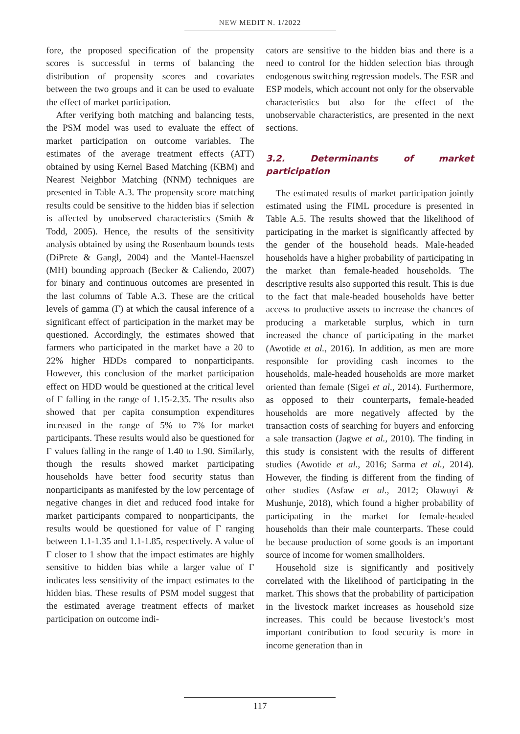NEW MEDIT N. 1/2022
fore, the proposed specification of the propensity scores is successful in terms of balancing the distribution of propensity scores and covariates between the two groups and it can be used to evaluate the effect of market participation.
After verifying both matching and balancing tests, the PSM model was used to evaluate the effect of market participation on outcome variables. The estimates of the average treatment effects (ATT) obtained by using Kernel Based Matching (KBM) and Nearest Neighbor Matching (NNM) techniques are presented in Table A.3. The propensity score matching results could be sensitive to the hidden bias if selection is affected by unobserved characteristics (Smith & Todd, 2005). Hence, the results of the sensitivity analysis obtained by using the Rosenbaum bounds tests (DiPrete & Gangl, 2004) and the Mantel-Haenszel (MH) bounding approach (Becker & Caliendo, 2007) for binary and continuous outcomes are presented in the last columns of Table A.3. These are the critical levels of gamma (Γ) at which the causal inference of a significant effect of participation in the market may be questioned. Accordingly, the estimates showed that farmers who participated in the market have a 20 to 22% higher HDDs compared to nonparticipants. However, this conclusion of the market participation effect on HDD would be questioned at the critical level of Γ falling in the range of 1.15-2.35. The results also showed that per capita consumption expenditures increased in the range of 5% to 7% for market participants. These results would also be questioned for Γ values falling in the range of 1.40 to 1.90. Similarly, though the results showed market participating households have better food security status than nonparticipants as manifested by the low percentage of negative changes in diet and reduced food intake for market participants compared to nonparticipants, the results would be questioned for value of Γ ranging between 1.1-1.35 and 1.1-1.85, respectively. A value of Γ closer to 1 show that the impact estimates are highly sensitive to hidden bias while a larger value of Γ indicates less sensitivity of the impact estimates to the hidden bias. These results of PSM model suggest that the estimated average treatment effects of market participation on outcome indi-
cators are sensitive to the hidden bias and there is a need to control for the hidden selection bias through endogenous switching regression models. The ESR and ESP models, which account not only for the observable characteristics but also for the effect of the unobservable characteristics, are presented in the next sections.
3.2. Determinants of market participation
The estimated results of market participation jointly estimated using the FIML procedure is presented in Table A.5. The results showed that the likelihood of participating in the market is significantly affected by the gender of the household heads. Male-headed households have a higher probability of participating in the market than female-headed households. The descriptive results also supported this result. This is due to the fact that male-headed households have better access to productive assets to increase the chances of producing a marketable surplus, which in turn increased the chance of participating in the market (Awotide et al., 2016). In addition, as men are more responsible for providing cash incomes to the households, male-headed households are more market oriented than female (Sigei et al., 2014). Furthermore, as opposed to their counterparts, female-headed households are more negatively affected by the transaction costs of searching for buyers and enforcing a sale transaction (Jagwe et al., 2010). The finding in this study is consistent with the results of different studies (Awotide et al., 2016; Sarma et al., 2014). However, the finding is different from the finding of other studies (Asfaw et al., 2012; Olawuyi & Mushunje, 2018), which found a higher probability of participating in the market for female-headed households than their male counterparts. These could be because production of some goods is an important source of income for women smallholders.
Household size is significantly and positively correlated with the likelihood of participating in the market. This shows that the probability of participation in the livestock market increases as household size increases. This could be because livestock’s most important contribution to food security is more in income generation than in
117